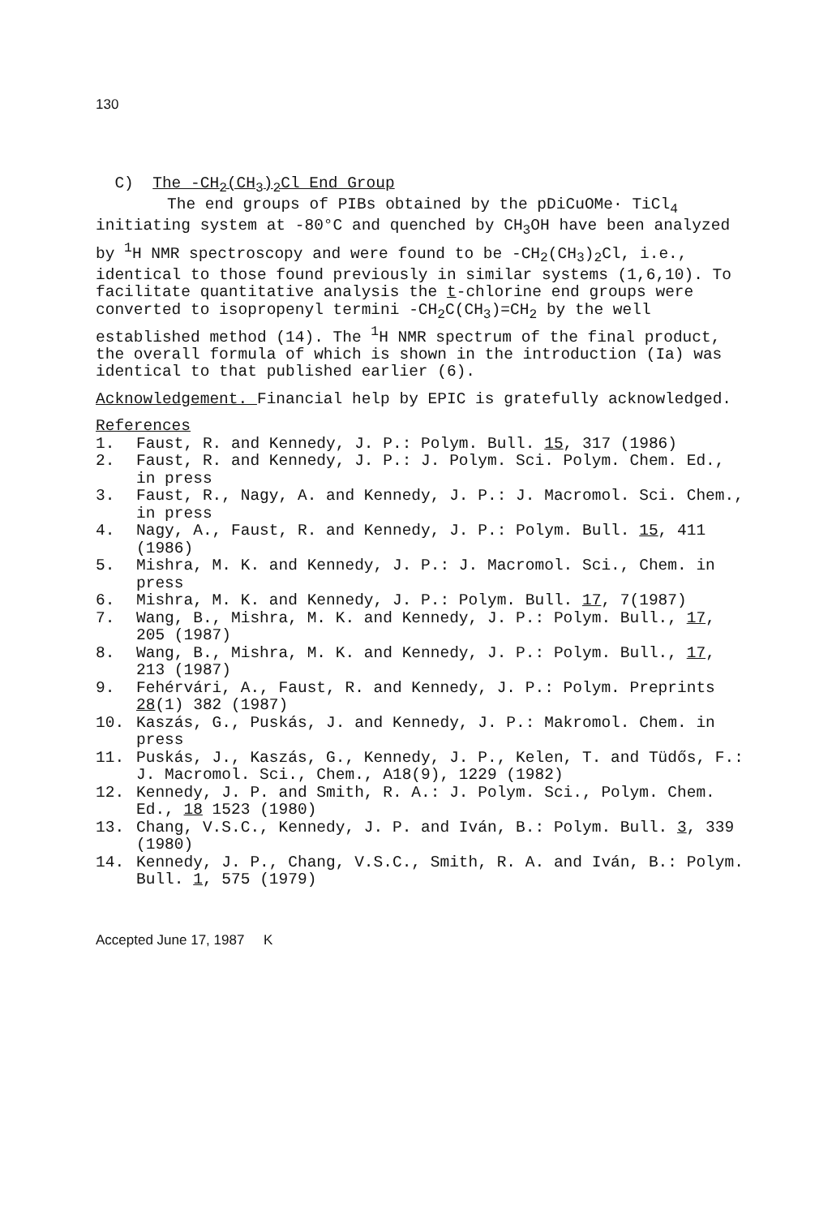130
C) The -CH<sub>2</sub>(CH<sub>3</sub>)<sub>2</sub>Cl End Group
The end groups of PIBs obtained by the pDiCuOMe· TiCl<sub>4</sub> initiating system at -80°C and quenched by CH<sub>3</sub>OH have been analyzed by <sup>1</sup>H NMR spectroscopy and were found to be -CH<sub>2</sub>(CH<sub>3</sub>)<sub>2</sub>Cl, i.e., identical to those found previously in similar systems (1,6,10). To facilitate quantitative analysis the t-chlorine end groups were converted to isopropenyl termini -CH<sub>2</sub>C(CH<sub>3</sub>)=CH<sub>2</sub> by the well established method (14). The <sup>1</sup>H NMR spectrum of the final product, the overall formula of which is shown in the introduction (Ia) was identical to that published earlier (6).
Acknowledgement. Financial help by EPIC is gratefully acknowledged.
References
1. Faust, R. and Kennedy, J. P.: Polym. Bull. 15, 317 (1986)
2. Faust, R. and Kennedy, J. P.: J. Polym. Sci. Polym. Chem. Ed., in press
3. Faust, R., Nagy, A. and Kennedy, J. P.: J. Macromol. Sci. Chem., in press
4. Nagy, A., Faust, R. and Kennedy, J. P.: Polym. Bull. 15, 411 (1986)
5. Mishra, M. K. and Kennedy, J. P.: J. Macromol. Sci., Chem. in press
6. Mishra, M. K. and Kennedy, J. P.: Polym. Bull. 17, 7(1987)
7. Wang, B., Mishra, M. K. and Kennedy, J. P.: Polym. Bull., 17, 205 (1987)
8. Wang, B., Mishra, M. K. and Kennedy, J. P.: Polym. Bull., 17, 213 (1987)
9. Fehérvári, A., Faust, R. and Kennedy, J. P.: Polym. Preprints 28(1) 382 (1987)
10. Kaszás, G., Puskás, J. and Kennedy, J. P.: Makromol. Chem. in press
11. Puskás, J., Kaszás, G., Kennedy, J. P., Kelen, T. and Tüdős, F.: J. Macromol. Sci., Chem., A18(9), 1229 (1982)
12. Kennedy, J. P. and Smith, R. A.: J. Polym. Sci., Polym. Chem. Ed., 18 1523 (1980)
13. Chang, V.S.C., Kennedy, J. P. and Iván, B.: Polym. Bull. 3, 339 (1980)
14. Kennedy, J. P., Chang, V.S.C., Smith, R. A. and Iván, B.: Polym. Bull. 1, 575 (1979)
Accepted June 17, 1987 K